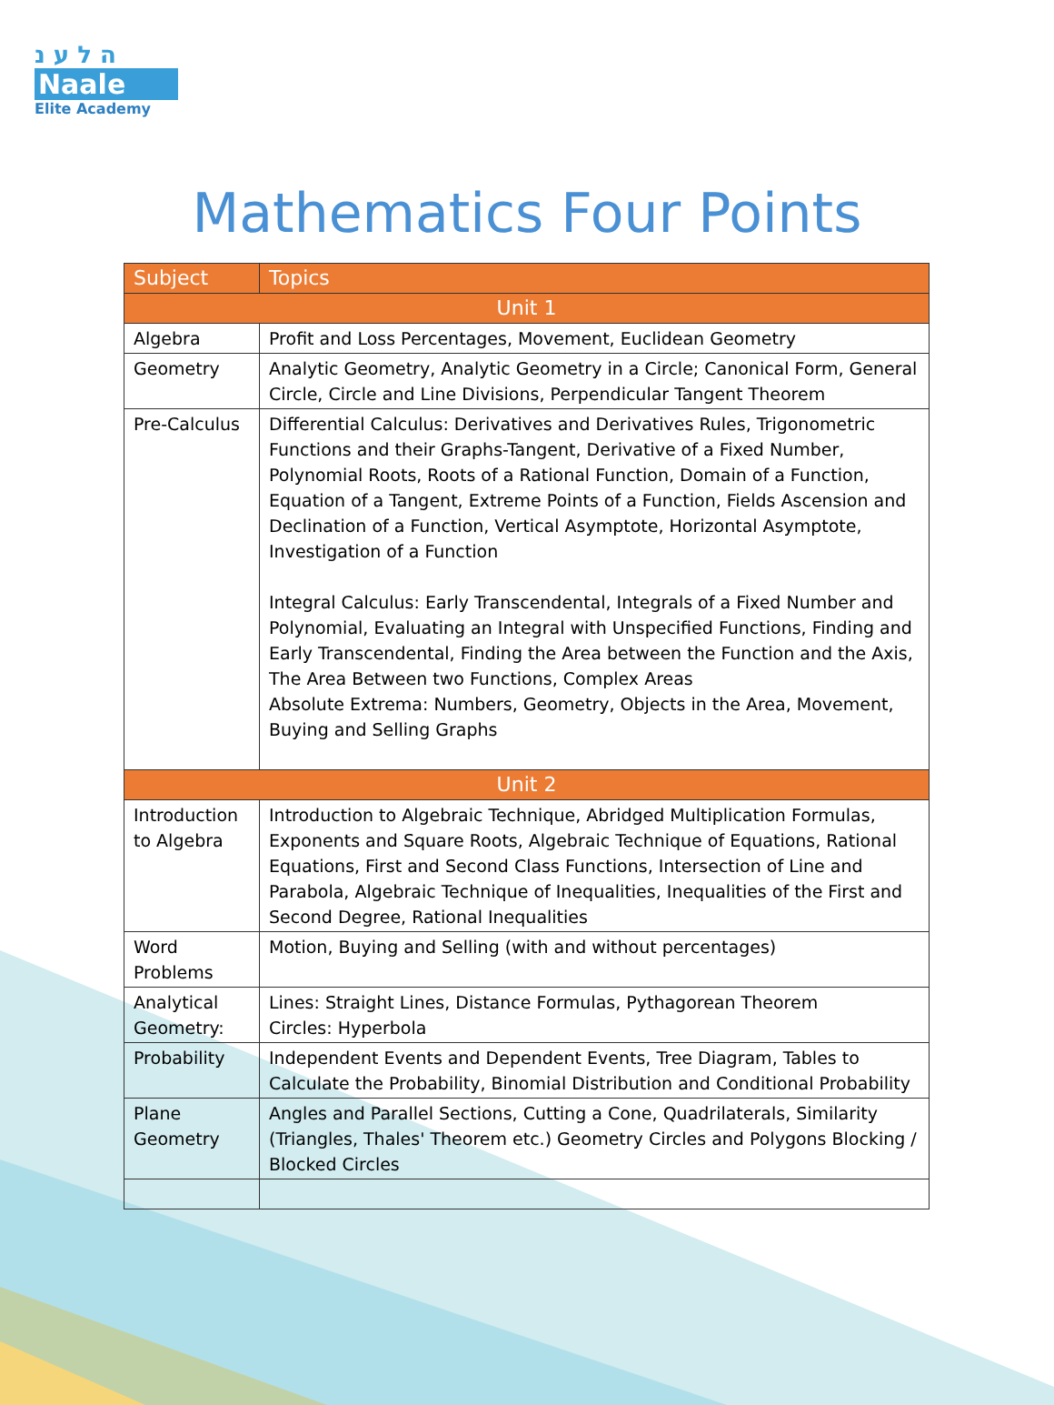ה ל ע נ
Naale
Elite Academy
Mathematics Four Points
| Subject | Topics |
| --- | --- |
| Unit 1 | |
| Algebra | Profit and Loss Percentages, Movement, Euclidean Geometry |
| Geometry | Analytic Geometry, Analytic Geometry in a Circle; Canonical Form, General Circle, Circle and Line Divisions, Perpendicular Tangent Theorem |
| Pre-Calculus | Differential Calculus: Derivatives and Derivatives Rules, Trigonometric Functions and their Graphs-Tangent, Derivative of a Fixed Number, Polynomial Roots, Roots of a Rational Function, Domain of a Function, Equation of a Tangent, Extreme Points of a Function, Fields Ascension and Declination of a Function, Vertical Asymptote, Horizontal Asymptote, Investigation of a Function Integral Calculus: Early Transcendental, Integrals of a Fixed Number and Polynomial, Evaluating an Integral with Unspecified Functions, Finding and Early Transcendental, Finding the Area between the Function and the Axis, The Area Between two Functions, Complex Areas Absolute Extrema: Numbers, Geometry, Objects in the Area, Movement, Buying and Selling Graphs |
| Unit 2 | |
| Introduction to Algebra | Introduction to Algebraic Technique, Abridged Multiplication Formulas, Exponents and Square Roots, Algebraic Technique of Equations, Rational Equations, First and Second Class Functions, Intersection of Line and Parabola, Algebraic Technique of Inequalities, Inequalities of the First and Second Degree, Rational Inequalities |
| Word Problems | Motion, Buying and Selling (with and without percentages) |
| Analytical Geometry: | Lines: Straight Lines, Distance Formulas, Pythagorean Theorem Circles: Hyperbola |
| Probability | Independent Events and Dependent Events, Tree Diagram, Tables to Calculate the Probability, Binomial Distribution and Conditional Probability |
| Plane Geometry | Angles and Parallel Sections, Cutting a Cone, Quadrilaterals, Similarity (Triangles, Thales' Theorem etc.) Geometry Circles and Polygons Blocking / Blocked Circles |